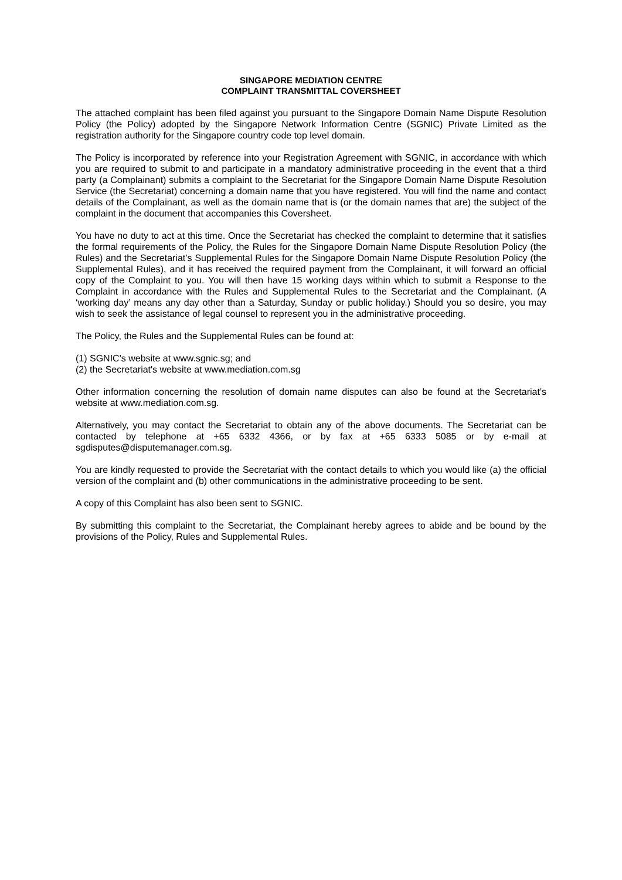SINGAPORE MEDIATION CENTRE
COMPLAINT TRANSMITTAL COVERSHEET
The attached complaint has been filed against you pursuant to the Singapore Domain Name Dispute Resolution Policy (the Policy) adopted by the Singapore Network Information Centre (SGNIC) Private Limited as the registration authority for the Singapore country code top level domain.
The Policy is incorporated by reference into your Registration Agreement with SGNIC, in accordance with which you are required to submit to and participate in a mandatory administrative proceeding in the event that a third party (a Complainant) submits a complaint to the Secretariat for the Singapore Domain Name Dispute Resolution Service (the Secretariat) concerning a domain name that you have registered. You will find the name and contact details of the Complainant, as well as the domain name that is (or the domain names that are) the subject of the complaint in the document that accompanies this Coversheet.
You have no duty to act at this time. Once the Secretariat has checked the complaint to determine that it satisfies the formal requirements of the Policy, the Rules for the Singapore Domain Name Dispute Resolution Policy (the Rules) and the Secretariat’s Supplemental Rules for the Singapore Domain Name Dispute Resolution Policy (the Supplemental Rules), and it has received the required payment from the Complainant, it will forward an official copy of the Complaint to you. You will then have 15 working days within which to submit a Response to the Complaint in accordance with the Rules and Supplemental Rules to the Secretariat and the Complainant. (A ‘working day’ means any day other than a Saturday, Sunday or public holiday.) Should you so desire, you may wish to seek the assistance of legal counsel to represent you in the administrative proceeding.
The Policy, the Rules and the Supplemental Rules can be found at:
(1) SGNIC's website at www.sgnic.sg; and
(2) the Secretariat's website at www.mediation.com.sg
Other information concerning the resolution of domain name disputes can also be found at the Secretariat's website at www.mediation.com.sg.
Alternatively, you may contact the Secretariat to obtain any of the above documents. The Secretariat can be contacted by telephone at +65 6332 4366, or by fax at +65 6333 5085 or by e-mail at sgdisputes@disputemanager.com.sg.
You are kindly requested to provide the Secretariat with the contact details to which you would like (a) the official version of the complaint and (b) other communications in the administrative proceeding to be sent.
A copy of this Complaint has also been sent to SGNIC.
By submitting this complaint to the Secretariat, the Complainant hereby agrees to abide and be bound by the provisions of the Policy, Rules and Supplemental Rules.